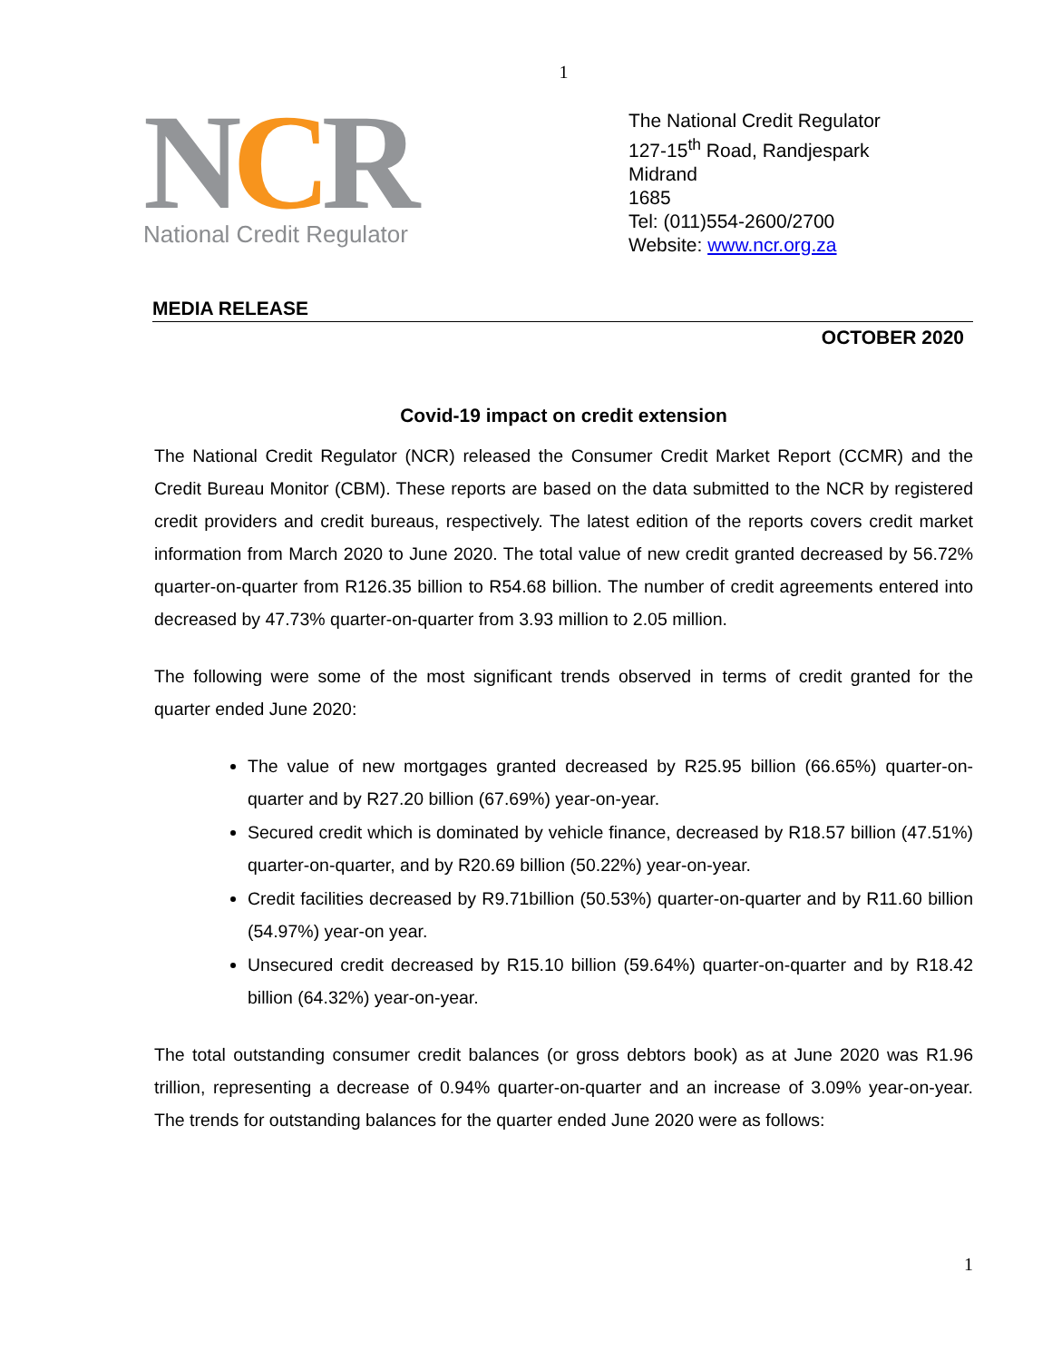1
NCR
National Credit Regulator
The National Credit Regulator
127-15<sup>th</sup> Road, Randjespark
Midrand
1685
Tel: (011)554-2600/2700
Website: www.ncr.org.za
MEDIA RELEASE
OCTOBER 2020
Covid-19 impact on credit extension
The National Credit Regulator (NCR) released the Consumer Credit Market Report (CCMR) and the Credit Bureau Monitor (CBM). These reports are based on the data submitted to the NCR by registered credit providers and credit bureaus, respectively. The latest edition of the reports covers credit market information from March 2020 to June 2020. The total value of new credit granted decreased by 56.72% quarter-on-quarter from R126.35 billion to R54.68 billion. The number of credit agreements entered into decreased by 47.73% quarter-on-quarter from 3.93 million to 2.05 million.
The following were some of the most significant trends observed in terms of credit granted for the quarter ended June 2020:
The value of new mortgages granted decreased by R25.95 billion (66.65%) quarter-on-quarter and by R27.20 billion (67.69%) year-on-year.
Secured credit which is dominated by vehicle finance, decreased by R18.57 billion (47.51%) quarter-on-quarter, and by R20.69 billion (50.22%) year-on-year.
Credit facilities decreased by R9.71billion (50.53%) quarter-on-quarter and by R11.60 billion (54.97%) year-on year.
Unsecured credit decreased by R15.10 billion (59.64%) quarter-on-quarter and by R18.42 billion (64.32%) year-on-year.
The total outstanding consumer credit balances (or gross debtors book) as at June 2020 was R1.96 trillion, representing a decrease of 0.94% quarter-on-quarter and an increase of 3.09% year-on-year. The trends for outstanding balances for the quarter ended June 2020 were as follows:
1